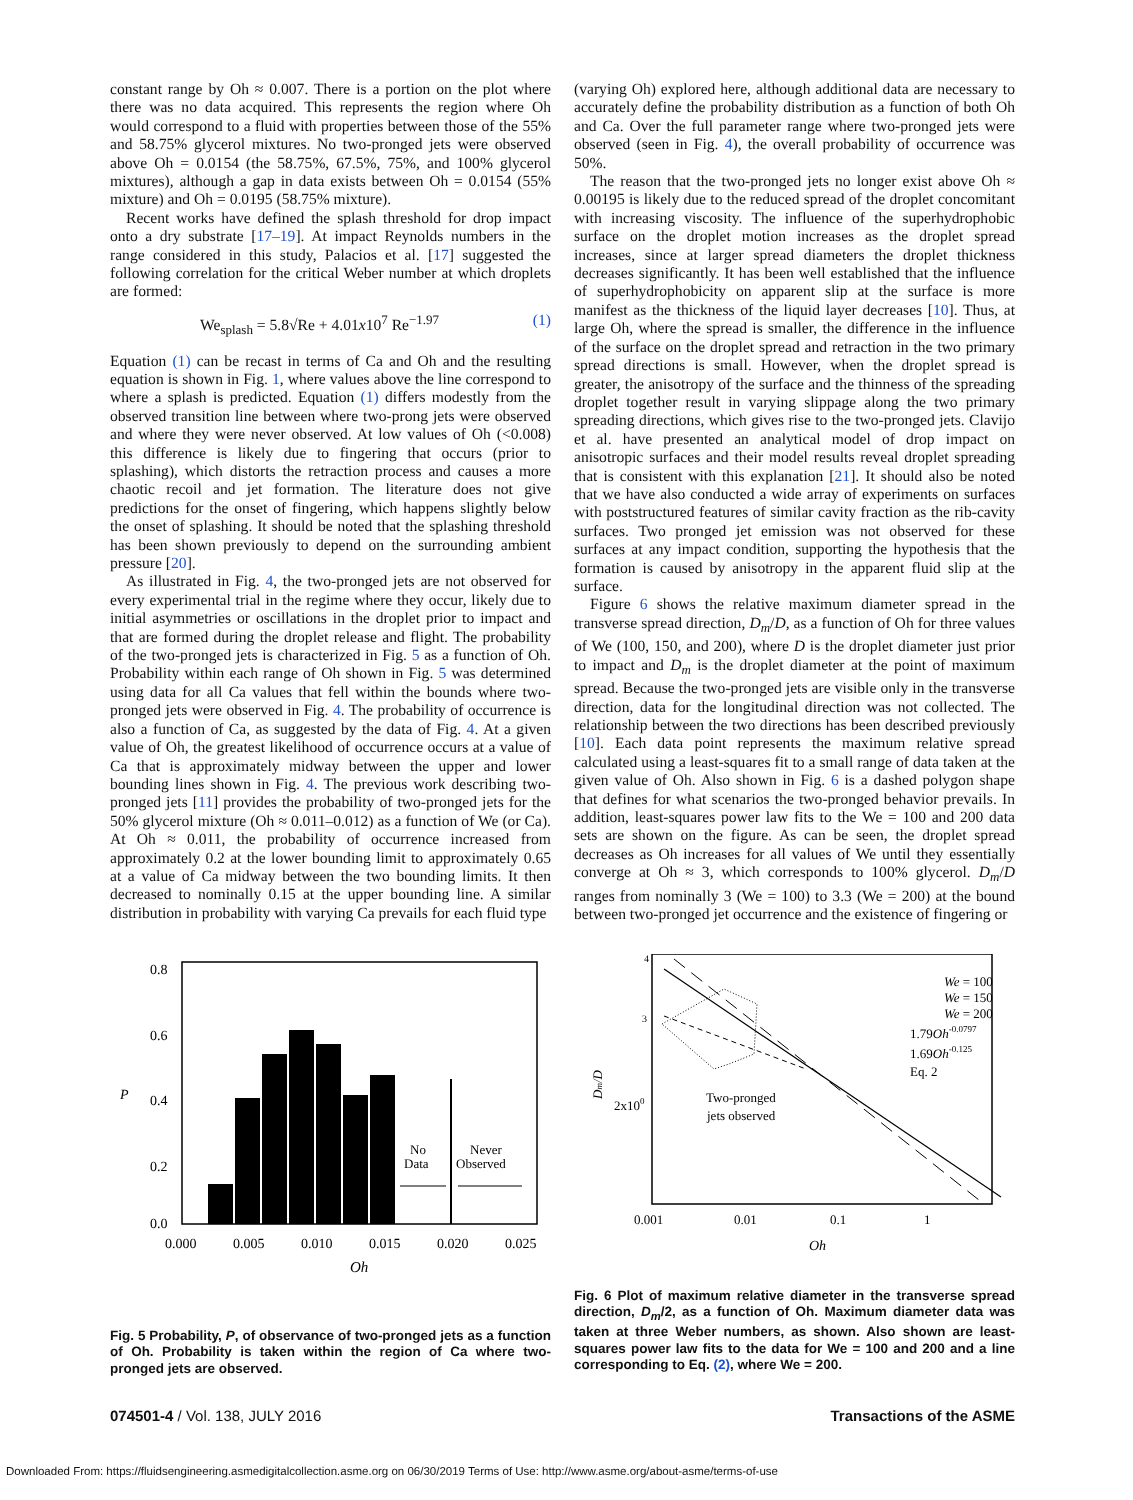constant range by Oh ≈ 0.007. There is a portion on the plot where there was no data acquired. This represents the region where Oh would correspond to a fluid with properties between those of the 55% and 58.75% glycerol mixtures. No two-pronged jets were observed above Oh = 0.0154 (the 58.75%, 67.5%, 75%, and 100% glycerol mixtures), although a gap in data exists between Oh = 0.0154 (55% mixture) and Oh = 0.0195 (58.75% mixture).
Recent works have defined the splash threshold for drop impact onto a dry substrate [17–19]. At impact Reynolds numbers in the range considered in this study, Palacios et al. [17] suggested the following correlation for the critical Weber number at which droplets are formed:
We<sub>splash</sub> = 5.8√Re + 4.01x10<sup>7</sup> Re<sup>−1.97</sup> (1)
Equation (1) can be recast in terms of Ca and Oh and the resulting equation is shown in Fig. 1, where values above the line correspond to where a splash is predicted. Equation (1) differs modestly from the observed transition line between where two-prong jets were observed and where they were never observed. At low values of Oh (<0.008) this difference is likely due to fingering that occurs (prior to splashing), which distorts the retraction process and causes a more chaotic recoil and jet formation. The literature does not give predictions for the onset of fingering, which happens slightly below the onset of splashing. It should be noted that the splashing threshold has been shown previously to depend on the surrounding ambient pressure [20].
As illustrated in Fig. 4, the two-pronged jets are not observed for every experimental trial in the regime where they occur, likely due to initial asymmetries or oscillations in the droplet prior to impact and that are formed during the droplet release and flight. The probability of the two-pronged jets is characterized in Fig. 5 as a function of Oh. Probability within each range of Oh shown in Fig. 5 was determined using data for all Ca values that fell within the bounds where two-pronged jets were observed in Fig. 4. The probability of occurrence is also a function of Ca, as suggested by the data of Fig. 4. At a given value of Oh, the greatest likelihood of occurrence occurs at a value of Ca that is approximately midway between the upper and lower bounding lines shown in Fig. 4. The previous work describing two-pronged jets [11] provides the probability of two-pronged jets for the 50% glycerol mixture (Oh ≈ 0.011–0.012) as a function of We (or Ca). At Oh ≈ 0.011, the probability of occurrence increased from approximately 0.2 at the lower bounding limit to approximately 0.65 at a value of Ca midway between the two bounding limits. It then decreased to nominally 0.15 at the upper bounding line. A similar distribution in probability with varying Ca prevails for each fluid type
(varying Oh) explored here, although additional data are necessary to accurately define the probability distribution as a function of both Oh and Ca. Over the full parameter range where two-pronged jets were observed (seen in Fig. 4), the overall probability of occurrence was 50%.
The reason that the two-pronged jets no longer exist above Oh ≈ 0.00195 is likely due to the reduced spread of the droplet concomitant with increasing viscosity. The influence of the superhydrophobic surface on the droplet motion increases as the droplet spread increases, since at larger spread diameters the droplet thickness decreases significantly. It has been well established that the influence of superhydrophobicity on apparent slip at the surface is more manifest as the thickness of the liquid layer decreases [10]. Thus, at large Oh, where the spread is smaller, the difference in the influence of the surface on the droplet spread and retraction in the two primary spread directions is small. However, when the droplet spread is greater, the anisotropy of the surface and the thinness of the spreading droplet together result in varying slippage along the two primary spreading directions, which gives rise to the two-pronged jets. Clavijo et al. have presented an analytical model of drop impact on anisotropic surfaces and their model results reveal droplet spreading that is consistent with this explanation [21]. It should also be noted that we have also conducted a wide array of experiments on surfaces with poststructured features of similar cavity fraction as the rib-cavity surfaces. Two pronged jet emission was not observed for these surfaces at any impact condition, supporting the hypothesis that the formation is caused by anisotropy in the apparent fluid slip at the surface.
Figure 6 shows the relative maximum diameter spread in the transverse spread direction, D<sub>m</sub>/D, as a function of Oh for three values of We (100, 150, and 200), where D is the droplet diameter just prior to impact and D<sub>m</sub> is the droplet diameter at the point of maximum spread. Because the two-pronged jets are visible only in the transverse direction, data for the longitudinal direction was not collected. The relationship between the two directions has been described previously [10]. Each data point represents the maximum relative spread calculated using a least-squares fit to a small range of data taken at the given value of Oh. Also shown in Fig. 6 is a dashed polygon shape that defines for what scenarios the two-pronged behavior prevails. In addition, least-squares power law fits to the We = 100 and 200 data sets are shown on the figure. As can be seen, the droplet spread decreases as Oh increases for all values of We until they essentially converge at Oh ≈ 3, which corresponds to 100% glycerol. D<sub>m</sub>/D ranges from nominally 3 (We = 100) to 3.3 (We = 200) at the bound between two-pronged jet occurrence and the existence of fingering or
0.8
0.6
0.4
0.2
0.0
P
No
Data
Never
Observed
0.000
0.005
0.010
0.015
0.020
0.025
Oh
Fig. 5 Probability, P, of observance of two-pronged jets as a function of Oh. Probability is taken within the region of Ca where two-pronged jets are observed.
4
3
2x100
Dm/D
We = 100
We = 150
We = 200
1.79Oh-0.0797
1.69Oh-0.125
Eq. 2
Two-pronged
jets observed
0.001
0.01
0.1
1
Oh
Fig. 6 Plot of maximum relative diameter in the transverse spread direction, D<sub>m</sub>/2, as a function of Oh. Maximum diameter data was taken at three Weber numbers, as shown. Also shown are least-squares power law fits to the data for We = 100 and 200 and a line corresponding to Eq. (2), where We = 200.
074501-4 / Vol. 138, JULY 2016 Transactions of the ASME
Downloaded From: https://fluidsengineering.asmedigitalcollection.asme.org on 06/30/2019 Terms of Use: http://www.asme.org/about-asme/terms-of-use